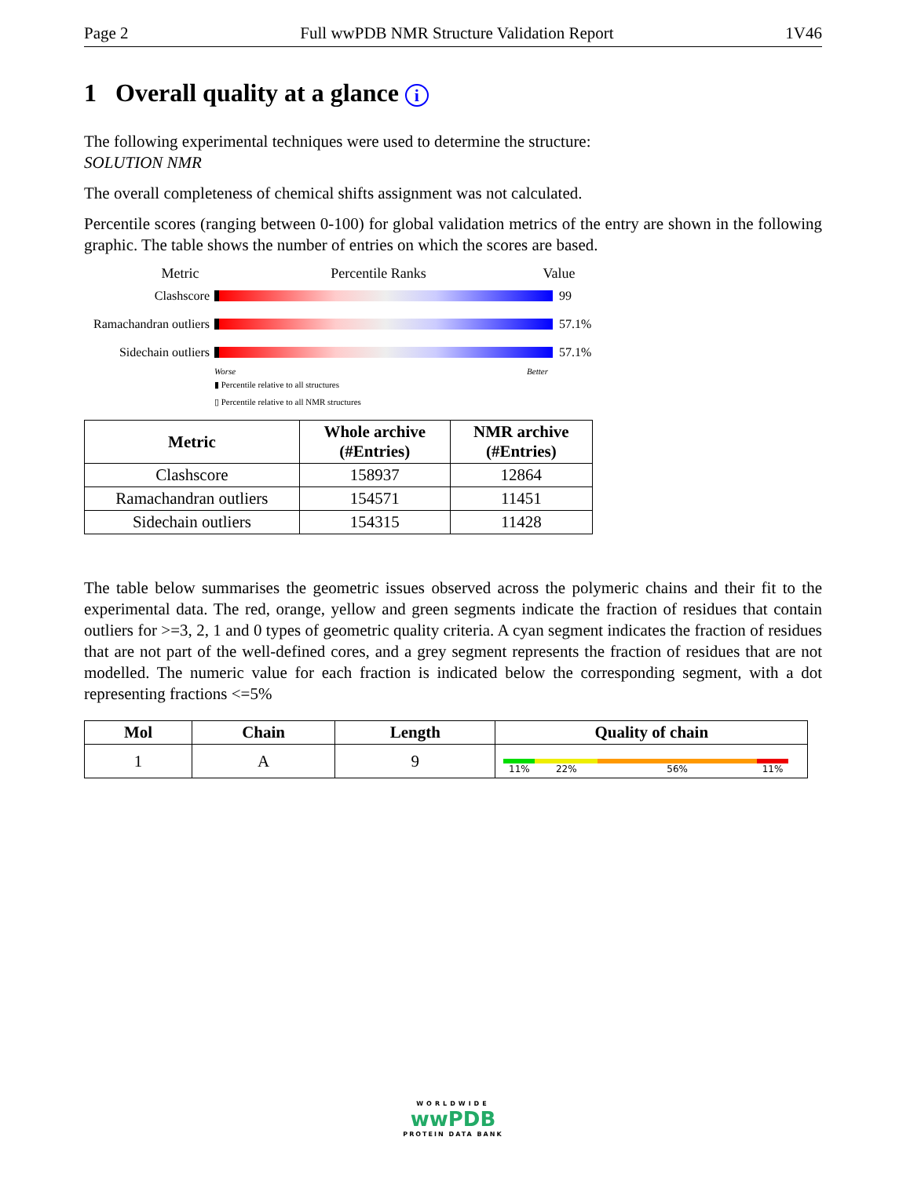Page 2 Full wwPDB NMR Structure Validation Report 1V46
1 Overall quality at a glance i
The following experimental techniques were used to determine the structure:
SOLUTION NMR
The overall completeness of chemical shifts assignment was not calculated.
Percentile scores (ranging between 0-100) for global validation metrics of the entry are shown in the following graphic. The table shows the number of entries on which the scores are based.
Metric Percentile Ranks Value
Clashscore 99
Ramachandran outliers 57.1%
Sidechain outliers 57.1%
Worse Better
▮ Percentile relative to all structures
▯ Percentile relative to all NMR structures
| Metric | Whole archive (#Entries) | NMR archive (#Entries) |
| --- | --- | --- |
| Clashscore | 158937 | 12864 |
| Ramachandran outliers | 154571 | 11451 |
| Sidechain outliers | 154315 | 11428 |
The table below summarises the geometric issues observed across the polymeric chains and their fit to the experimental data. The red, orange, yellow and green segments indicate the fraction of residues that contain outliers for >=3, 2, 1 and 0 types of geometric quality criteria. A cyan segment indicates the fraction of residues that are not part of the well-defined cores, and a grey segment represents the fraction of residues that are not modelled. The numeric value for each fraction is indicated below the corresponding segment, with a dot representing fractions <=5%
| Mol | Chain | Length | Quality of chain |
| --- | --- | --- | --- |
| 1 | A | 9 | 11% 22% 56% 11% |
WORLDWIDE
wwPDB
PROTEIN DATA BANK